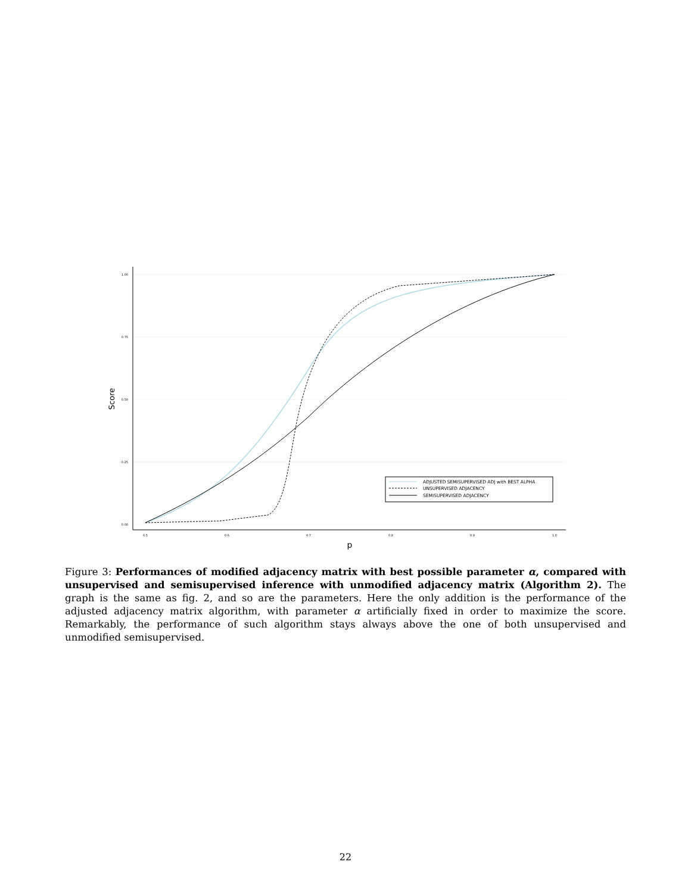1.00
0.75
0.50
0.25
0.00
0.5
0.6
0.7
0.8
0.9
1.0
p
Score
ADJUSTED SEMISUPERVISED ADJ with BEST ALPHA
UNSUPERVISED ADJACENCY
SEMISUPERVISED ADJACENCY
Figure 3: Performances of modified adjacency matrix with best possible parameter α, compared with unsupervised and semisupervised inference with unmodified adjacency matrix (Algorithm 2). The graph is the same as fig. 2, and so are the parameters. Here the only addition is the performance of the adjusted adjacency matrix algorithm, with parameter α artificially fixed in order to maximize the score. Remarkably, the performance of such algorithm stays always above the one of both unsupervised and unmodified semisupervised.
22